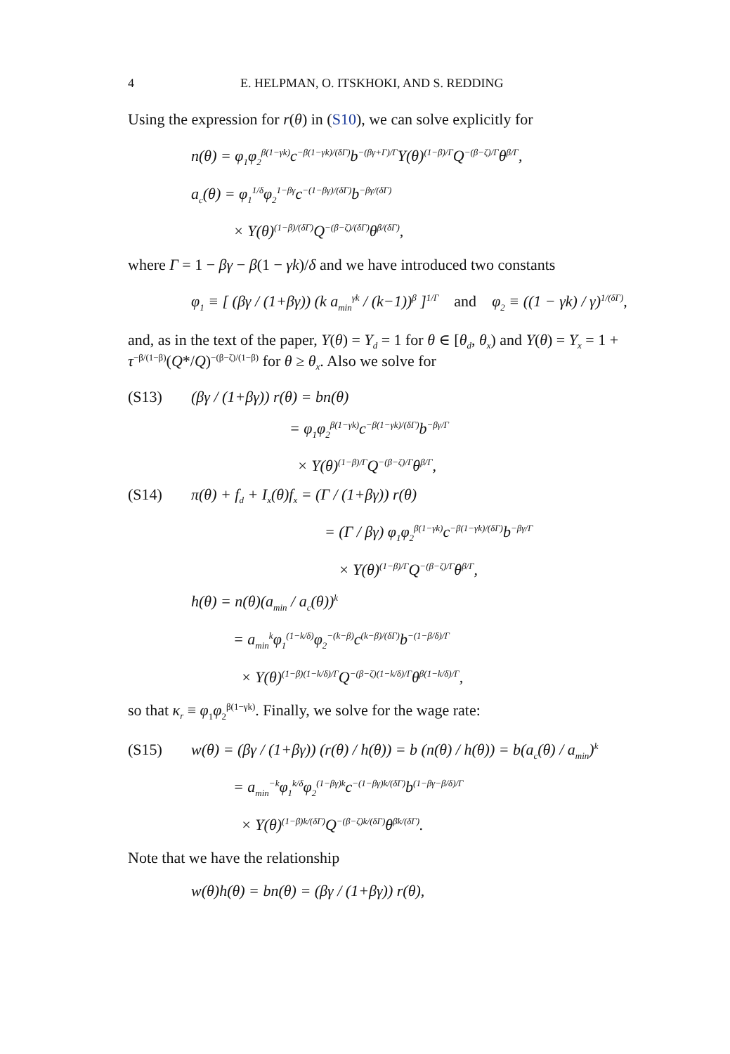4 E. HELPMAN, O. ITSKHOKI, AND S. REDDING
Using the expression for r(θ) in (S10), we can solve explicitly for
n(θ) = φ<sub>1</sub>φ<sub>2</sub><sup>β(1−γk)</sup>c<sup>−β(1−γk)/(δΓ)</sup>b<sup>−(βγ+Γ)/Γ</sup>Y(θ)<sup>(1−β)/Γ</sup>Q<sup>−(β−ζ)/Γ</sup>θ<sup>β/Γ</sup>,
a<sub>c</sub>(θ) = φ<sub>1</sub><sup>1/δ</sup>φ<sub>2</sub><sup>1−βγ</sup>c<sup>−(1−βγ)/(δΓ)</sup>b<sup>−βγ/(δΓ)</sup>
× Y(θ)<sup>(1−β)/(δΓ)</sup>Q<sup>−(β−ζ)/(δΓ)</sup>θ<sup>β/(δΓ)</sup>,
where Γ = 1 − βγ − β(1 − γk)/δ and we have introduced two constants
φ<sub>1</sub> ≡ [ (βγ / (1+βγ)) (k a<sub>min</sub><sup>γk</sup> / (k−1))<sup>β</sup> ]<sup>1/Γ</sup> and φ<sub>2</sub> ≡ ((1 − γk) / γ)<sup>1/(δΓ)</sup>,
and, as in the text of the paper, Y(θ) = Y<sub>d</sub> = 1 for θ ∈ [θ<sub>d</sub>, θ<sub>x</sub>) and Y(θ) = Y<sub>x</sub> = 1 + τ<sup>−β/(1−β)</sup>(Q*/Q)<sup>−(β−ζ)/(1−β)</sup> for θ ≥ θ<sub>x</sub>. Also we solve for
(S13) (βγ / (1+βγ)) r(θ) = bn(θ)
= φ<sub>1</sub>φ<sub>2</sub><sup>β(1−γk)</sup>c<sup>−β(1−γk)/(δΓ)</sup>b<sup>−βγ/Γ</sup>
× Y(θ)<sup>(1−β)/Γ</sup>Q<sup>−(β−ζ)/Γ</sup>θ<sup>β/Γ</sup>,
(S14) π(θ) + f<sub>d</sub> + I<sub>x</sub>(θ)f<sub>x</sub> = (Γ / (1+βγ)) r(θ)
= (Γ / βγ) φ<sub>1</sub>φ<sub>2</sub><sup>β(1−γk)</sup>c<sup>−β(1−γk)/(δΓ)</sup>b<sup>−βγ/Γ</sup>
× Y(θ)<sup>(1−β)/Γ</sup>Q<sup>−(β−ζ)/Γ</sup>θ<sup>β/Γ</sup>,
h(θ) = n(θ)(a<sub>min</sub> / a<sub>c</sub>(θ))<sup>k</sup>
= a<sub>min</sub><sup>k</sup>φ<sub>1</sub><sup>(1−k/δ)</sup>φ<sub>2</sub><sup>−(k−β)</sup>c<sup>(k−β)/(δΓ)</sup>b<sup>−(1−β/δ)/Γ</sup>
× Y(θ)<sup>(1−β)(1−k/δ)/Γ</sup>Q<sup>−(β−ζ)(1−k/δ)/Γ</sup>θ<sup>β(1−k/δ)/Γ</sup>,
so that κ<sub>r</sub> ≡ φ<sub>1</sub>φ<sub>2</sub><sup>β(1−γk)</sup>. Finally, we solve for the wage rate:
(S15) w(θ) = (βγ / (1+βγ)) (r(θ) / h(θ)) = b (n(θ) / h(θ)) = b(a<sub>c</sub>(θ) / a<sub>min</sub>)<sup>k</sup>
= a<sub>min</sub><sup>−k</sup>φ<sub>1</sub><sup>k/δ</sup>φ<sub>2</sub><sup>(1−βγ)k</sup>c<sup>−(1−βγ)k/(δΓ)</sup>b<sup>(1−βγ−β/δ)/Γ</sup>
× Y(θ)<sup>(1−β)k/(δΓ)</sup>Q<sup>−(β−ζ)k/(δΓ)</sup>θ<sup>βk/(δΓ)</sup>.
Note that we have the relationship
w(θ)h(θ) = bn(θ) = (βγ / (1+βγ)) r(θ),